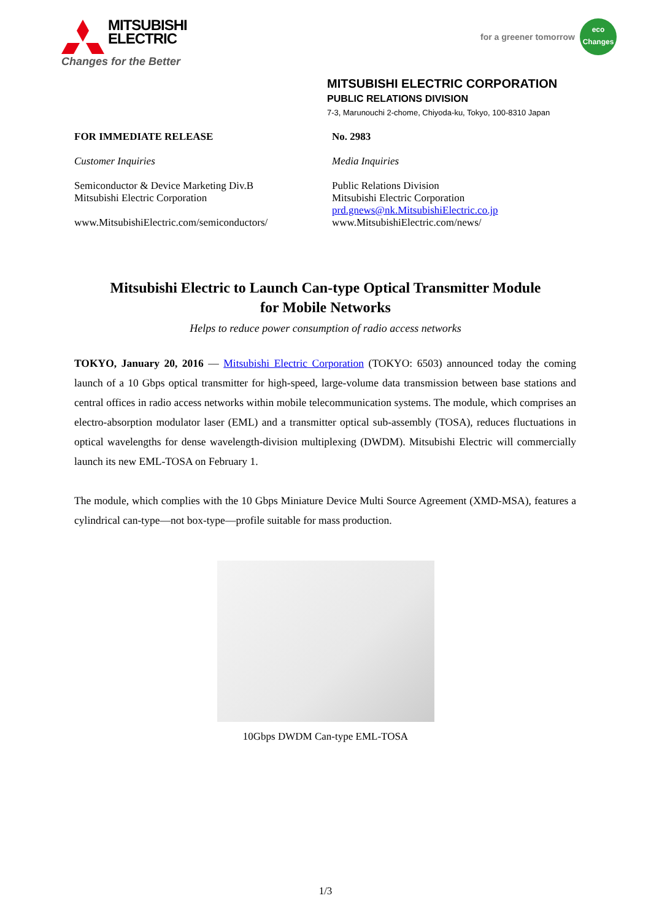MITSUBISHI
ELECTRIC
Changes for the Better
for a greener tomorrow
eco
Changes
MITSUBISHI ELECTRIC CORPORATION
PUBLIC RELATIONS DIVISION
7-3, Marunouchi 2-chome, Chiyoda-ku, Tokyo, 100-8310 Japan
FOR IMMEDIATE RELEASE
Customer Inquiries
Semiconductor & Device Marketing Div.B
Mitsubishi Electric Corporation
www.MitsubishiElectric.com/semiconductors/
No. 2983
Media Inquiries
Public Relations Division
Mitsubishi Electric Corporation
prd.gnews@nk.MitsubishiElectric.co.jp
www.MitsubishiElectric.com/news/
Mitsubishi Electric to Launch Can-type Optical Transmitter Module
for Mobile Networks
Helps to reduce power consumption of radio access networks
TOKYO, January 20, 2016 — Mitsubishi Electric Corporation (TOKYO: 6503) announced today the coming launch of a 10 Gbps optical transmitter for high-speed, large-volume data transmission between base stations and central offices in radio access networks within mobile telecommunication systems. The module, which comprises an electro-absorption modulator laser (EML) and a transmitter optical sub-assembly (TOSA), reduces fluctuations in optical wavelengths for dense wavelength-division multiplexing (DWDM). Mitsubishi Electric will commercially launch its new EML-TOSA on February 1.
The module, which complies with the 10 Gbps Miniature Device Multi Source Agreement (XMD-MSA), features a cylindrical can-type—not box-type—profile suitable for mass production.
10Gbps DWDM Can-type EML-TOSA
1/3